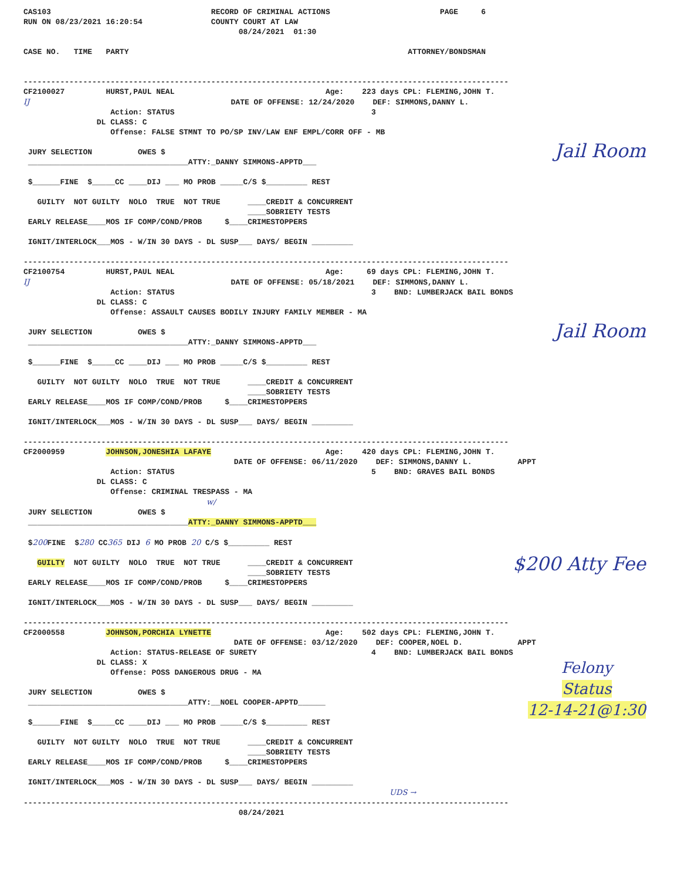CAS103                                   RECORD OF CRIMINAL ACTIONS                        PAGE     6
RUN ON 08/23/2021 16:20:54               COUNTY COURT AT LAW
                                               08/24/2021  01:30

CASE NO.   TIME   PARTY                                                             ATTORNEY/BONDSMAN


----------------------------------------------------------------------------------------------------------
Jail Room
CF2100027         HURST,PAUL NEAL                                 Age:    223 days CPL: FLEMING,JOHN T.
IJ                                            DATE OF OFFENSE: 12/24/2020    DEF: SIMMONS,DANNY L.
                   Action: STATUS                                           3
                DL CLASS: C
                   Offense: FALSE STMNT TO PO/SP INV/LAW ENF EMPL/CORR OFF - MB

 JURY SELECTION          OWES $
 ___________________________________ATTY:_DANNY SIMMONS-APPTD___

 $______FINE  $_____CC ____DIJ ___ MO PROB _____C/S $_________ REST

   GUILTY  NOT GUILTY  NOLO  TRUE  NOT TRUE      ____CREDIT & CONCURRENT
                                                 ____SOBRIETY TESTS
 EARLY RELEASE____MOS IF COMP/COND/PROB     $____CRIMESTOPPERS

 IGNIT/INTERLOCK___MOS - W/IN 30 DAYS - DL SUSP___ DAYS/ BEGIN _________

----------------------------------------------------------------------------------------------------------
Jail Room
CF2100754         HURST,PAUL NEAL                                 Age:     69 days CPL: FLEMING,JOHN T.
IJ                                            DATE OF OFFENSE: 05/18/2021    DEF: SIMMONS,DANNY L.
                   Action: STATUS                                           3    BND: LUMBERJACK BAIL BONDS
                DL CLASS: C
                   Offense: ASSAULT CAUSES BODILY INJURY FAMILY MEMBER - MA

 JURY SELECTION          OWES $
 ___________________________________ATTY:_DANNY SIMMONS-APPTD___

 $______FINE  $_____CC ____DIJ ___ MO PROB _____C/S $_________ REST

   GUILTY  NOT GUILTY  NOLO  TRUE  NOT TRUE      ____CREDIT & CONCURRENT
                                                 ____SOBRIETY TESTS
 EARLY RELEASE____MOS IF COMP/COND/PROB     $____CRIMESTOPPERS

 IGNIT/INTERLOCK___MOS - W/IN 30 DAYS - DL SUSP___ DAYS/ BEGIN _________

----------------------------------------------------------------------------------------------------------
$200 Atty Fee
CF2000959         JOHNSON,JONESHIA LAFAYE                         Age:    420 days CPL: FLEMING,JOHN T.
                                              DATE OF OFFENSE: 06/11/2020    DEF: SIMMONS,DANNY L.          APPT
                   Action: STATUS                                           5    BND: GRAVES BAIL BONDS
                DL CLASS: C
                   Offense: CRIMINAL TRESPASS - MA
                                        w/
 JURY SELECTION          OWES $
 ___________________________________ATTY:_DANNY SIMMONS-APPTD___

 $200 FINE  $280 CC365 DIJ 6 MO PROB 20 C/S $_________ REST

   GUILTY  NOT GUILTY  NOLO  TRUE  NOT TRUE      ____CREDIT & CONCURRENT
                                                 ____SOBRIETY TESTS
 EARLY RELEASE____MOS IF COMP/COND/PROB     $____CRIMESTOPPERS

 IGNIT/INTERLOCK___MOS - W/IN 30 DAYS - DL SUSP___ DAYS/ BEGIN _________

----------------------------------------------------------------------------------------------------------
Felony
Status
12-14-21@1:30
CF2000558         JOHNSON,PORCHIA LYNETTE                         Age:    502 days CPL: FLEMING,JOHN T.
                                              DATE OF OFFENSE: 03/12/2020    DEF: COOPER,NOEL D.            APPT
                   Action: STATUS-RELEASE OF SURETY                         4    BND: LUMBERJACK BAIL BONDS
                DL CLASS: X
                   Offense: POSS DANGEROUS DRUG - MA

 JURY SELECTION          OWES $
 ___________________________________ATTY:__NOEL COOPER-APPTD______

 $______FINE  $_____CC ____DIJ ___ MO PROB _____C/S $_________ REST

   GUILTY  NOT GUILTY  NOLO  TRUE  NOT TRUE      ____CREDIT & CONCURRENT
                                                 ____SOBRIETY TESTS
 EARLY RELEASE____MOS IF COMP/COND/PROB     $____CRIMESTOPPERS

 IGNIT/INTERLOCK___MOS - W/IN 30 DAYS - DL SUSP___ DAYS/ BEGIN _________
                                                                                UDS →
----------------------------------------------------------------------------------------------------------
                                               08/24/2021